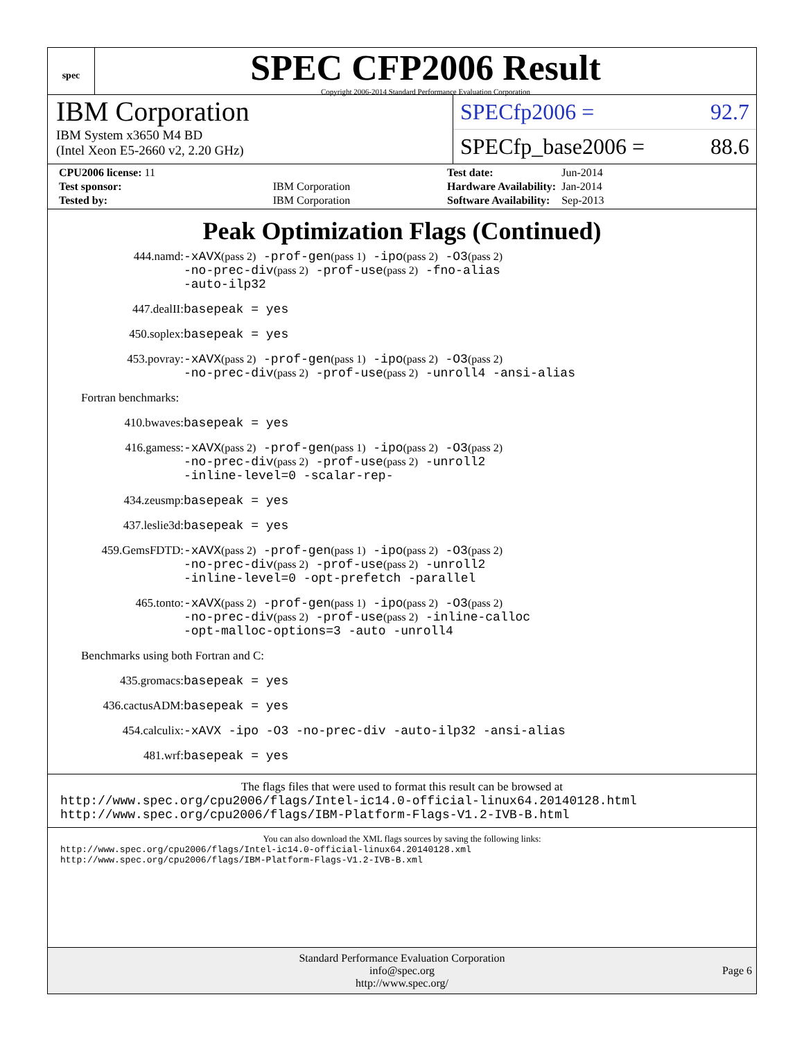spec
SPEC CFP2006 Result
Copyright 2006-2014 Standard Performance Evaluation Corporation
IBM Corporation
IBM System x3650 M4 BD
(Intel Xeon E5-2660 v2, 2.20 GHz)
SPECfp2006 = 92.7
SPECfp_base2006 = 88.6
| CPU2006 license: 11 | |
| Test sponsor: | IBM Corporation |
| Tested by: | IBM Corporation |
| Test date: | Jun-2014 |
| Hardware Availability: | Jan-2014 |
| Software Availability: | Sep-2013 |
Peak Optimization Flags (Continued)
444.namd: -xAVX(pass 2) -prof-gen(pass 1) -ipo(pass 2) -O3(pass 2)
-no-prec-div(pass 2) -prof-use(pass 2) -fno-alias
-auto-ilp32
447.dealII: basepeak = yes
450.soplex: basepeak = yes
453.povray: -xAVX(pass 2) -prof-gen(pass 1) -ipo(pass 2) -O3(pass 2)
-no-prec-div(pass 2) -prof-use(pass 2) -unroll4 -ansi-alias
Fortran benchmarks:
410.bwaves: basepeak = yes
416.gamess: -xAVX(pass 2) -prof-gen(pass 1) -ipo(pass 2) -O3(pass 2)
-no-prec-div(pass 2) -prof-use(pass 2) -unroll2
-inline-level=0 -scalar-rep-
434.zeusmp: basepeak = yes
437.leslie3d: basepeak = yes
459.GemsFDTD: -xAVX(pass 2) -prof-gen(pass 1) -ipo(pass 2) -O3(pass 2)
-no-prec-div(pass 2) -prof-use(pass 2) -unroll2
-inline-level=0 -opt-prefetch -parallel
465.tonto: -xAVX(pass 2) -prof-gen(pass 1) -ipo(pass 2) -O3(pass 2)
-no-prec-div(pass 2) -prof-use(pass 2) -inline-calloc
-opt-malloc-options=3 -auto -unroll4
Benchmarks using both Fortran and C:
435.gromacs: basepeak = yes
436.cactusADM: basepeak = yes
454.calculix: -xAVX -ipo -O3 -no-prec-div -auto-ilp32 -ansi-alias
481.wrf: basepeak = yes
The flags files that were used to format this result can be browsed at
http://www.spec.org/cpu2006/flags/Intel-ic14.0-official-linux64.20140128.html
http://www.spec.org/cpu2006/flags/IBM-Platform-Flags-V1.2-IVB-B.html
You can also download the XML flags sources by saving the following links:
http://www.spec.org/cpu2006/flags/Intel-ic14.0-official-linux64.20140128.xml
http://www.spec.org/cpu2006/flags/IBM-Platform-Flags-V1.2-IVB-B.xml
Standard Performance Evaluation Corporation
info@spec.org
http://www.spec.org/
Page 6